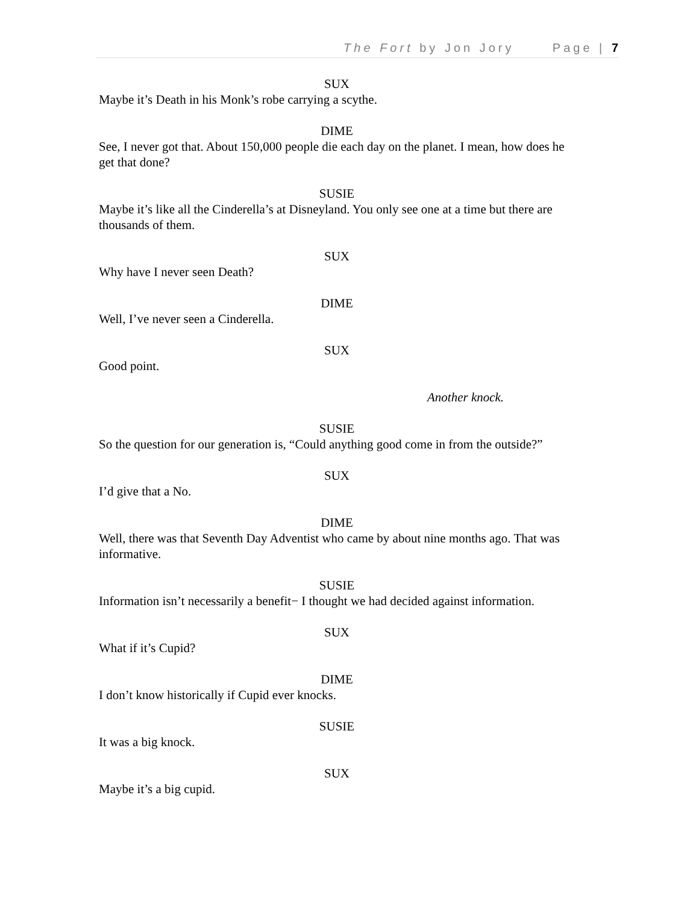The Fort by Jon Jory Page | 7
SUX
Maybe it’s Death in his Monk’s robe carrying a scythe.
DIME
See, I never got that. About 150,000 people die each day on the planet. I mean, how does he get that done?
SUSIE
Maybe it’s like all the Cinderella’s at Disneyland. You only see one at a time but there are thousands of them.
SUX
Why have I never seen Death?
DIME
Well, I’ve never seen a Cinderella.
SUX
Good point.
Another knock.
SUSIE
So the question for our generation is, “Could anything good come in from the outside?”
SUX
I’d give that a No.
DIME
Well, there was that Seventh Day Adventist who came by about nine months ago. That was informative.
SUSIE
Information isn’t necessarily a benefit− I thought we had decided against information.
SUX
What if it’s Cupid?
DIME
I don’t know historically if Cupid ever knocks.
SUSIE
It was a big knock.
SUX
Maybe it’s a big cupid.